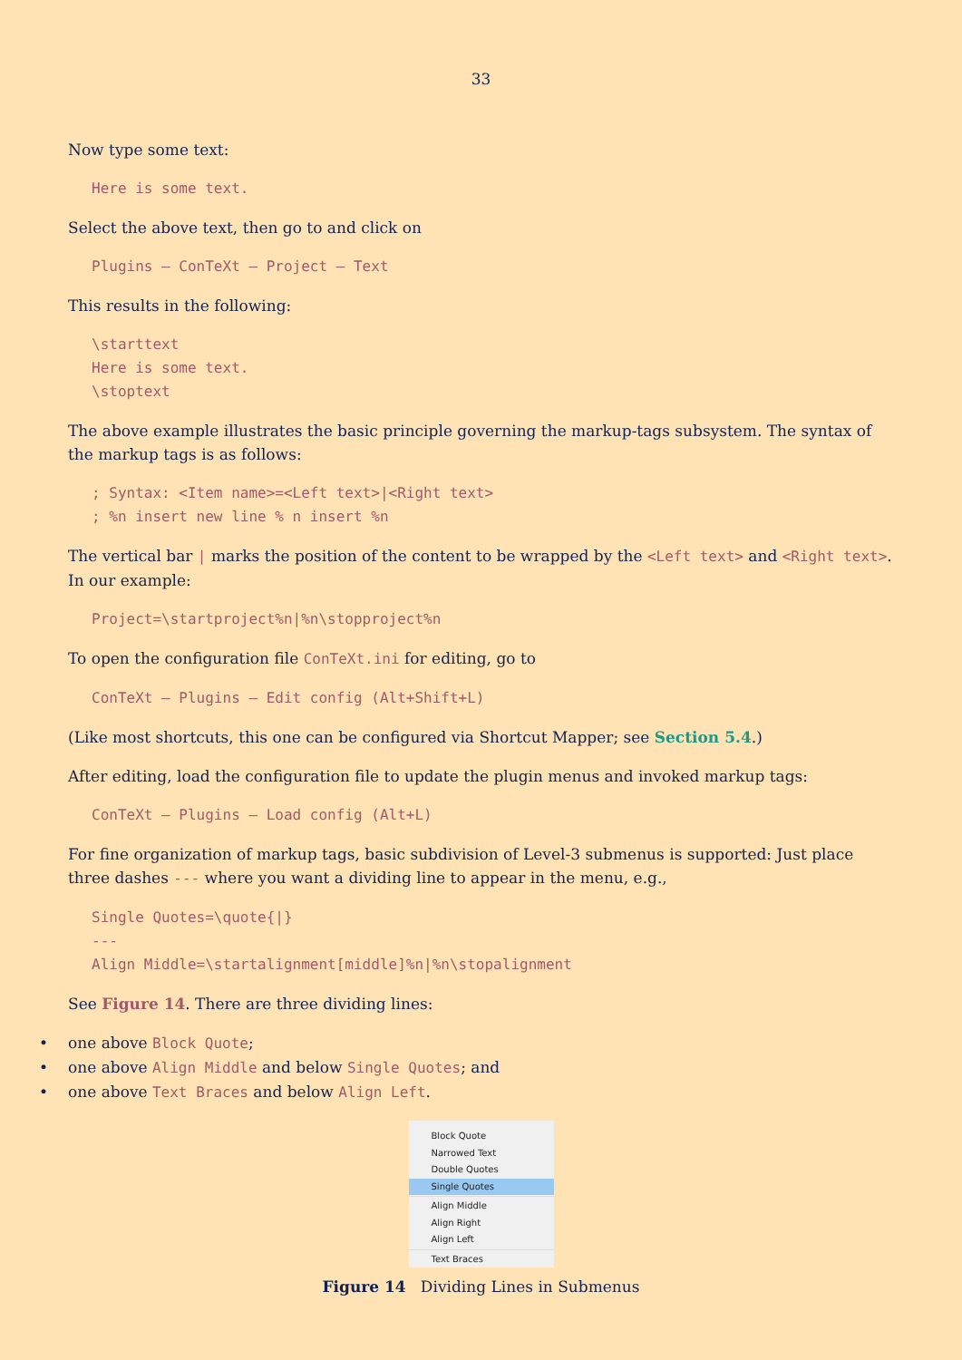33
Now type some text:
Here is some text.
Select the above text, then go to and click on
Plugins – ConTeXt – Project – Text
This results in the following:
\starttext
Here is some text.
\stoptext
The above example illustrates the basic principle governing the markup-tags subsystem. The syntax of the markup tags is as follows:
; Syntax: <Item name>=<Left text>|<Right text>
; %n insert new line % n insert %n
The vertical bar | marks the position of the content to be wrapped by the <Left text> and <Right text>. In our example:
Project=\startproject%n|%n\stopproject%n
To open the configuration file ConTeXt.ini for editing, go to
ConTeXt – Plugins – Edit config (Alt+Shift+L)
(Like most shortcuts, this one can be configured via Shortcut Mapper; see Section 5.4.)
After editing, load the configuration file to update the plugin menus and invoked markup tags:
ConTeXt – Plugins – Load config (Alt+L)
For fine organization of markup tags, basic subdivision of Level-3 submenus is supported: Just place three dashes --- where you want a dividing line to appear in the menu, e.g.,
Single Quotes=\quote{|}
---
Align Middle=\startalignment[middle]%n|%n\stopalignment
See Figure 14. There are three dividing lines:
• one above Block Quote;
• one above Align Middle and below Single Quotes; and
• one above Text Braces and below Align Left.
Block Quote
Narrowed Text
Double Quotes
Single Quotes
Align Middle
Align Right
Align Left
Text Braces
Figure 14 Dividing Lines in Submenus